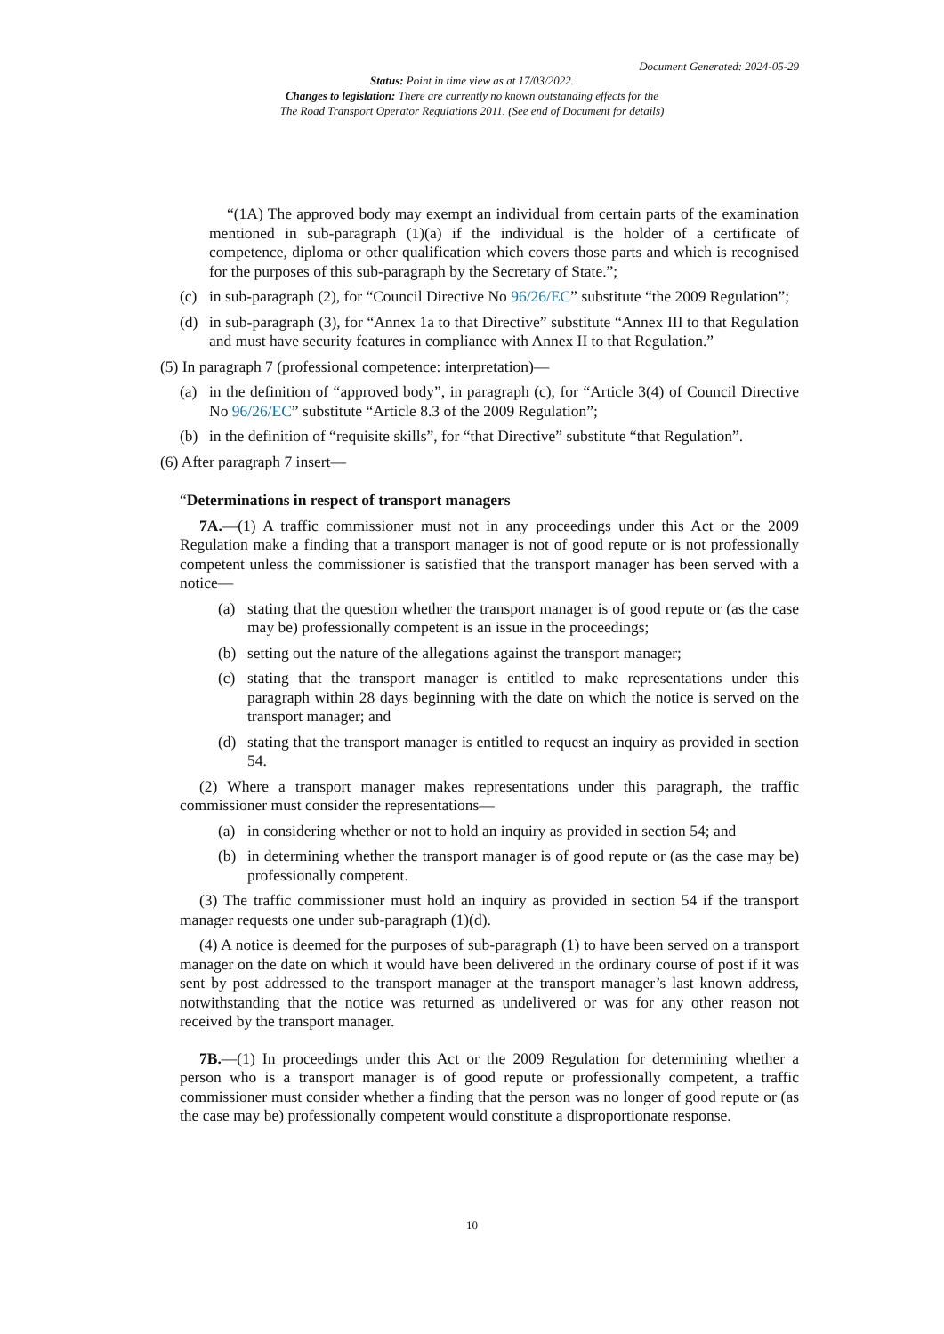Document Generated: 2024-05-29
Status: Point in time view as at 17/03/2022.
Changes to legislation: There are currently no known outstanding effects for the
The Road Transport Operator Regulations 2011. (See end of Document for details)
“(1A) The approved body may exempt an individual from certain parts of the examination mentioned in sub-paragraph (1)(a) if the individual is the holder of a certificate of competence, diploma or other qualification which covers those parts and which is recognised for the purposes of this sub-paragraph by the Secretary of State.”;
(c) in sub-paragraph (2), for “Council Directive No 96/26/EC” substitute “the 2009 Regulation”;
(d) in sub-paragraph (3), for “Annex 1a to that Directive” substitute “Annex III to that Regulation and must have security features in compliance with Annex II to that Regulation.”
(5) In paragraph 7 (professional competence: interpretation)—
(a) in the definition of “approved body”, in paragraph (c), for “Article 3(4) of Council Directive No 96/26/EC” substitute “Article 8.3 of the 2009 Regulation”;
(b) in the definition of “requisite skills”, for “that Directive” substitute “that Regulation”.
(6) After paragraph 7 insert—
“Determinations in respect of transport managers
7A.—(1) A traffic commissioner must not in any proceedings under this Act or the 2009 Regulation make a finding that a transport manager is not of good repute or is not professionally competent unless the commissioner is satisfied that the transport manager has been served with a notice—
(a) stating that the question whether the transport manager is of good repute or (as the case may be) professionally competent is an issue in the proceedings;
(b) setting out the nature of the allegations against the transport manager;
(c) stating that the transport manager is entitled to make representations under this paragraph within 28 days beginning with the date on which the notice is served on the transport manager; and
(d) stating that the transport manager is entitled to request an inquiry as provided in section 54.
(2) Where a transport manager makes representations under this paragraph, the traffic commissioner must consider the representations—
(a) in considering whether or not to hold an inquiry as provided in section 54; and
(b) in determining whether the transport manager is of good repute or (as the case may be) professionally competent.
(3) The traffic commissioner must hold an inquiry as provided in section 54 if the transport manager requests one under sub-paragraph (1)(d).
(4) A notice is deemed for the purposes of sub-paragraph (1) to have been served on a transport manager on the date on which it would have been delivered in the ordinary course of post if it was sent by post addressed to the transport manager at the transport manager’s last known address, notwithstanding that the notice was returned as undelivered or was for any other reason not received by the transport manager.
7B.—(1) In proceedings under this Act or the 2009 Regulation for determining whether a person who is a transport manager is of good repute or professionally competent, a traffic commissioner must consider whether a finding that the person was no longer of good repute or (as the case may be) professionally competent would constitute a disproportionate response.
10